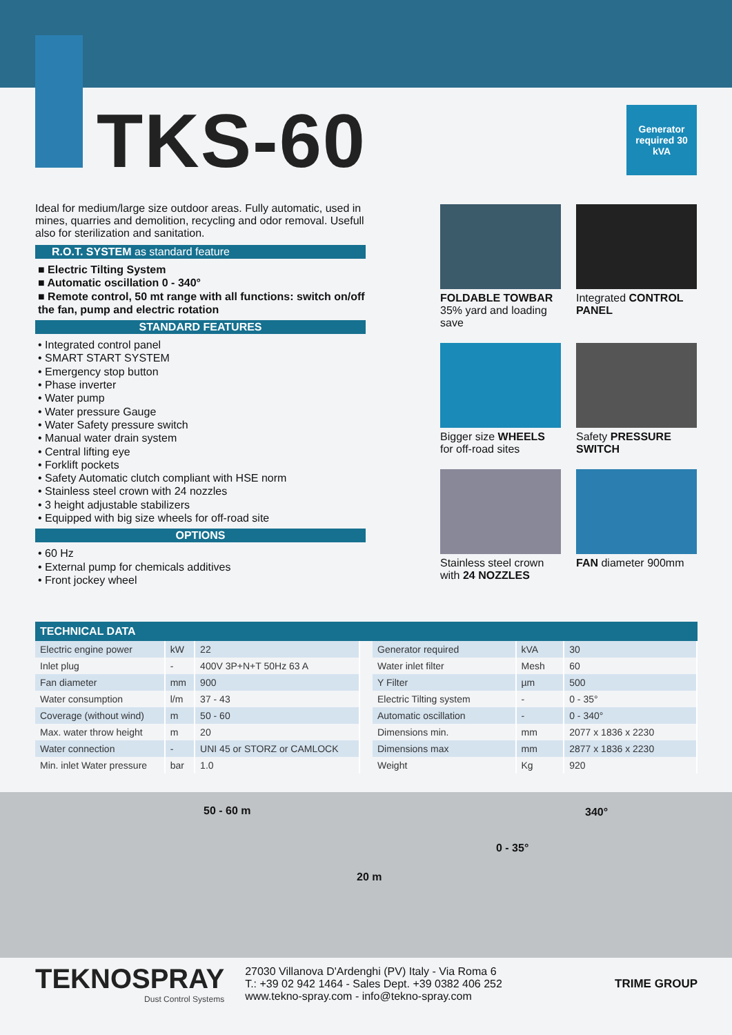TKS-60
Generator required 30 kVA
Ideal for medium/large size outdoor areas. Fully automatic, used in mines, quarries and demolition, recycling and odor removal. Usefull also for sterilization and sanitation.
R.O.T. SYSTEM as standard feature
■ Electric Tilting System
■ Automatic oscillation 0 - 340°
■ Remote control, 50 mt range with all functions: switch on/off the fan, pump and electric rotation
STANDARD FEATURES
• Integrated control panel
• SMART START SYSTEM
• Emergency stop button
• Phase inverter
• Water pump
• Water pressure Gauge
• Water Safety pressure switch
• Manual water drain system
• Central lifting eye
• Forklift pockets
• Safety Automatic clutch compliant with HSE norm
• Stainless steel crown with 24 nozzles
• 3 height adjustable stabilizers
• Equipped with big size wheels for off-road site
OPTIONS
• 60 Hz
• External pump for chemicals additives
• Front jockey wheel
FOLDABLE TOWBAR
35% yard and loading save
Integrated CONTROL PANEL
Bigger size WHEELS for off-road sites
Safety PRESSURE SWITCH
Stainless steel crown with 24 NOZZLES
FAN diameter 900mm
TECHNICAL DATA
| Electric engine power | kW | 22 |
| Inlet plug | - | 400V 3P+N+T 50Hz 63 A |
| Fan diameter | mm | 900 |
| Water consumption | l/m | 37 - 43 |
| Coverage (without wind) | m | 50 - 60 |
| Max. water throw height | m | 20 |
| Water connection | - | UNI 45 or STORZ or CAMLOCK |
| Min. inlet Water pressure | bar | 1.0 |
| Generator required | kVA | 30 |
| Water inlet filter | Mesh | 60 |
| Y Filter | µm | 500 |
| Electric Tilting system | - | 0 - 35° |
| Automatic oscillation | - | 0 - 340° |
| Dimensions min. | mm | 2077 x 1836 x 2230 |
| Dimensions max | mm | 2877 x 1836 x 2230 |
| Weight | Kg | 920 |
50 - 60 m
20 m
0 - 35°
340°
TEKNOSPRAY
Dust Control Systems
27030 Villanova D'Ardenghi (PV) Italy - Via Roma 6
T.: +39 02 942 1464 - Sales Dept. +39 0382 406 252
www.tekno-spray.com - info@tekno-spray.com
TRIME GROUP